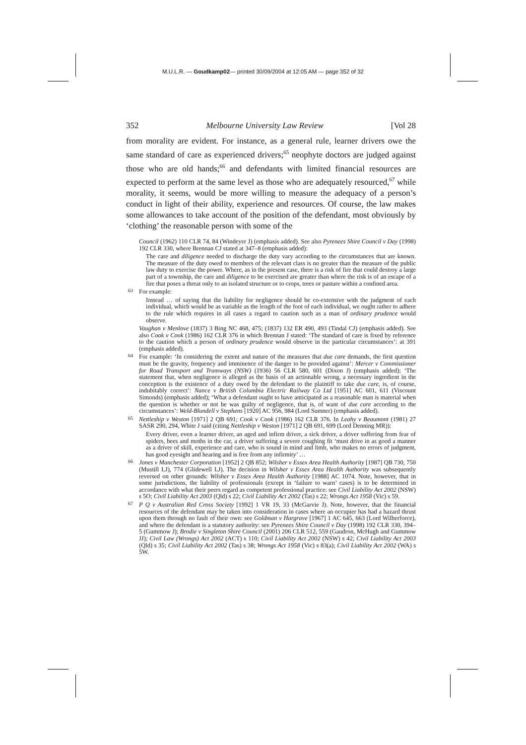M.U.L.R. — Goudkamp02— printed 30/09/2004 at 12:05 AM — page 352 of 32
352 Melbourne University Law Review [Vol 28
from morality are evident. For instance, as a general rule, learner drivers owe the same standard of care as experienced drivers;<sup>65</sup> neophyte doctors are judged against those who are old hands;<sup>66</sup> and defendants with limited financial resources are expected to perform at the same level as those who are adequately resourced,<sup>67</sup> while morality, it seems, would be more willing to measure the adequacy of a person’s conduct in light of their ability, experience and resources. Of course, the law makes some allowances to take account of the position of the defendant, most obviously by ‘clothing’ the reasonable person with some of the
Council (1962) 110 CLR 74, 84 (Windeyer J) (emphasis added). See also Pyrenees Shire Council v Day (1998) 192 CLR 330, where Brennan CJ stated at 347–8 (emphasis added):
The care and diligence needed to discharge the duty vary according to the circumstances that are known. The measure of the duty owed to members of the relevant class is no greater than the measure of the public law duty to exercise the power. Where, as in the present case, there is a risk of fire that could destroy a large part of a township, the care and diligence to be exercised are greater than where the risk is of an escape of a fire that poses a threat only to an isolated structure or to crops, trees or pasture within a confined area.
63 For example:
Instead … of saying that the liability for negligence should be co-extensive with the judgment of each individual, which would be as variable as the length of the foot of each individual, we ought rather to adhere to the rule which requires in all cases a regard to caution such as a man of ordinary prudence would observe.
Vaughan v Menlove (1837) 3 Bing NC 468, 475; (1837) 132 ER 490, 493 (Tindal CJ) (emphasis added). See also Cook v Cook (1986) 162 CLR 376 in which Brennan J stated: ‘The standard of care is fixed by reference to the caution which a person of ordinary prudence would observe in the particular circumstances’: at 391 (emphasis added).
64 For example: ‘In considering the extent and nature of the measures that due care demands, the first question must be the gravity, frequency and imminence of the danger to be provided against’: Mercer v Commissioner for Road Transport and Tramways (NSW) (1936) 56 CLR 580, 601 (Dixon J) (emphasis added); ‘The statement that, when negligence is alleged as the basis of an actionable wrong, a necessary ingredient in the conception is the existence of a duty owed by the defendant to the plaintiff to take due care, is, of course, indubitably correct’: Nance v British Columbia Electric Railway Co Ltd [1951] AC 601, 611 (Viscount Simonds) (emphasis added); ‘What a defendant ought to have anticipated as a reasonable man is material when the question is whether or not he was guilty of negligence, that is, of want of due care according to the circumstances’: Weld-Blundell v Stephens [1920] AC 956, 984 (Lord Sumner) (emphasis added).
65 Nettleship v Weston [1971] 2 QB 691; Cook v Cook (1986) 162 CLR 376. In Leahy v Beaumont (1981) 27 SASR 290, 294, White J said (citing Nettleship v Weston [1971] 2 QB 691, 699 (Lord Denning MR)):
Every driver, even a learner driver, an aged and infirm driver, a sick driver, a driver suffering from fear of spiders, bees and moths in the car, a driver suffering a severe coughing fit ‘must drive in as good a manner as a driver of skill, experience and care, who is sound in mind and limb, who makes no errors of judgment, has good eyesight and hearing and is free from any infirmity’ …
66 Jones v Manchester Corporation [1952] 2 QB 852; Wilsher v Essex Area Health Authority [1987] QB 730, 750 (Mustill LJ), 774 (Glidewell LJ). The decision in Wilsher v Essex Area Health Authority was subsequently reversed on other grounds: Wilsher v Essex Area Health Authority [1988] AC 1074. Note, however, that in some jurisdictions, the liability of professionals (except in ‘failure to warn’ cases) is to be determined in accordance with what their peers regard as competent professional practice: see Civil Liability Act 2002 (NSW) s 5O; Civil Liability Act 2003 (Qld) s 22; Civil Liability Act 2002 (Tas) s 22; Wrongs Act 1958 (Vic) s 59.
67 P Q v Australian Red Cross Society [1992] 1 VR 19, 33 (McGarvie J). Note, however, that the financial resources of the defendant may be taken into consideration in cases where an occupier has had a hazard thrust upon them through no fault of their own: see Goldman v Hargrave [1967] 1 AC 645, 663 (Lord Wilberforce), and where the defendant is a statutory authority: see Pyrenees Shire Council v Day (1998) 192 CLR 330, 394–5 (Gummow J); Brodie v Singleton Shire Council (2001) 206 CLR 512, 559 (Gaudron, McHugh and Gummow JJ); Civil Law (Wrongs) Act 2002 (ACT) s 110; Civil Liability Act 2002 (NSW) s 42; Civil Liability Act 2003 (Qld) s 35; Civil Liability Act 2002 (Tas) s 38; Wrongs Act 1958 (Vic) s 83(a); Civil Liability Act 2002 (WA) s 5W.